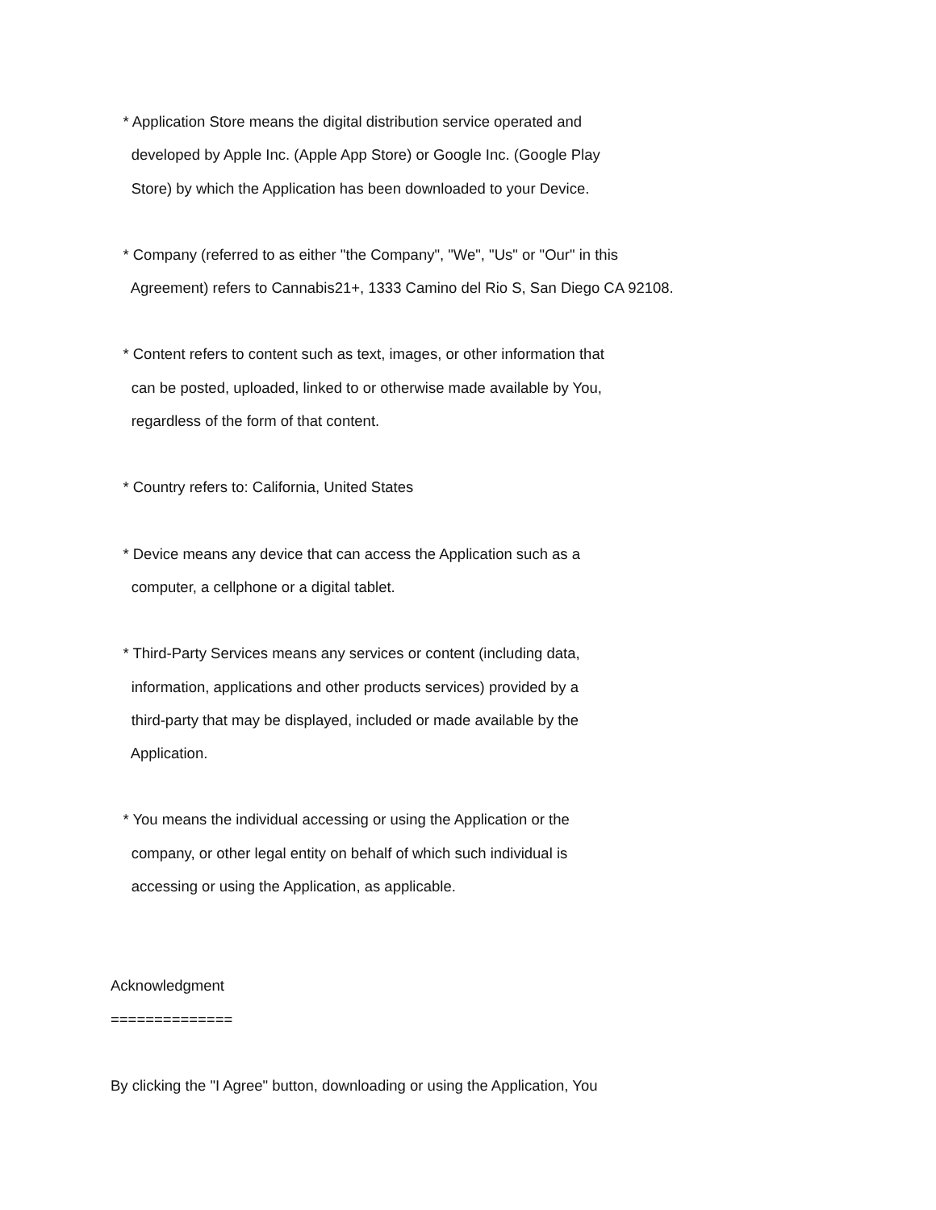* Application Store means the digital distribution service operated and
developed by Apple Inc. (Apple App Store) or Google Inc. (Google Play
Store) by which the Application has been downloaded to your Device.
* Company (referred to as either "the Company", "We", "Us" or "Our" in this
Agreement) refers to Cannabis21+, 1333 Camino del Rio S, San Diego CA 92108.
* Content refers to content such as text, images, or other information that
can be posted, uploaded, linked to or otherwise made available by You,
regardless of the form of that content.
* Country refers to: California, United States
* Device means any device that can access the Application such as a
computer, a cellphone or a digital tablet.
* Third-Party Services means any services or content (including data,
information, applications and other products services) provided by a
third-party that may be displayed, included or made available by the
Application.
* You means the individual accessing or using the Application or the
company, or other legal entity on behalf of which such individual is
accessing or using the Application, as applicable.
Acknowledgment
==============
By clicking the "I Agree" button, downloading or using the Application, You